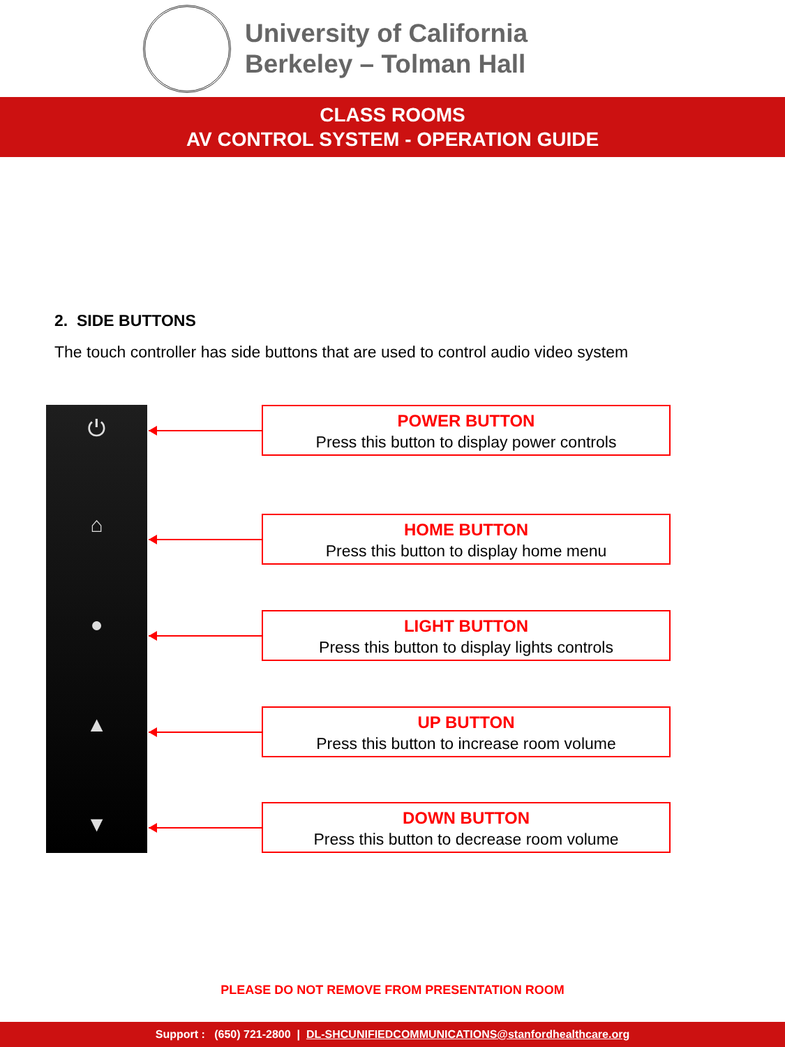University of California
Berkeley – Tolman Hall
CLASS ROOMS
AV CONTROL SYSTEM - OPERATION GUIDE
2. SIDE BUTTONS
The touch controller has side buttons that are used to control audio video system
⏻
⌂
●
▲
▼
POWER BUTTON
Press this button to display power controls
HOME BUTTON
Press this button to display home menu
LIGHT BUTTON
Press this button to display lights controls
UP BUTTON
Press this button to increase room volume
DOWN BUTTON
Press this button to decrease room volume
PLEASE DO NOT REMOVE FROM PRESENTATION ROOM
Support : (650) 721-2800 | DL-SHCUNIFIEDCOMMUNICATIONS@stanfordhealthcare.org